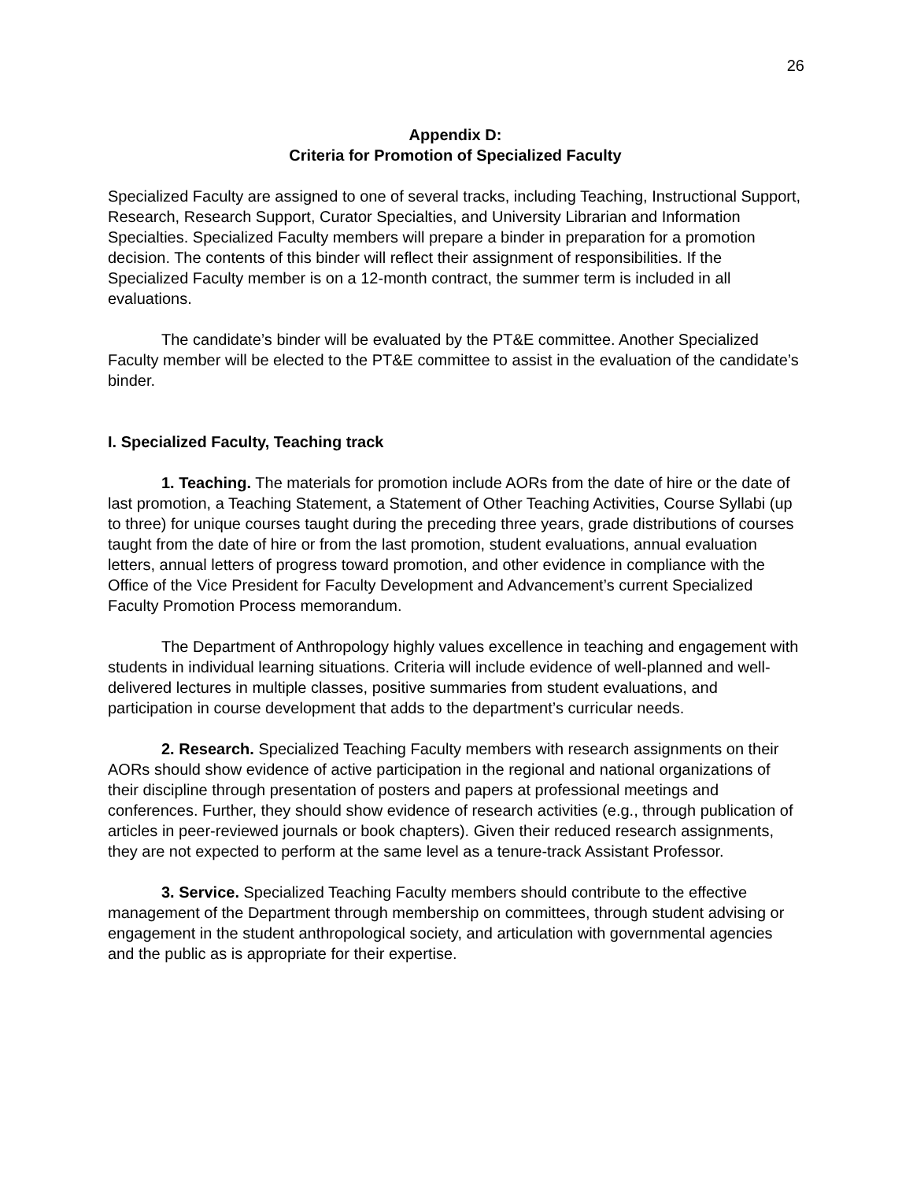26
Appendix D:
Criteria for Promotion of Specialized Faculty
Specialized Faculty are assigned to one of several tracks, including Teaching, Instructional Support, Research, Research Support, Curator Specialties, and University Librarian and Information Specialties. Specialized Faculty members will prepare a binder in preparation for a promotion decision. The contents of this binder will reflect their assignment of responsibilities. If the Specialized Faculty member is on a 12-month contract, the summer term is included in all evaluations.
The candidate’s binder will be evaluated by the PT&E committee. Another Specialized Faculty member will be elected to the PT&E committee to assist in the evaluation of the candidate’s binder.
I. Specialized Faculty, Teaching track
1. Teaching. The materials for promotion include AORs from the date of hire or the date of last promotion, a Teaching Statement, a Statement of Other Teaching Activities, Course Syllabi (up to three) for unique courses taught during the preceding three years, grade distributions of courses taught from the date of hire or from the last promotion, student evaluations, annual evaluation letters, annual letters of progress toward promotion, and other evidence in compliance with the Office of the Vice President for Faculty Development and Advancement’s current Specialized Faculty Promotion Process memorandum.
The Department of Anthropology highly values excellence in teaching and engagement with students in individual learning situations. Criteria will include evidence of well-planned and well-delivered lectures in multiple classes, positive summaries from student evaluations, and participation in course development that adds to the department’s curricular needs.
2. Research. Specialized Teaching Faculty members with research assignments on their AORs should show evidence of active participation in the regional and national organizations of their discipline through presentation of posters and papers at professional meetings and conferences. Further, they should show evidence of research activities (e.g., through publication of articles in peer-reviewed journals or book chapters). Given their reduced research assignments, they are not expected to perform at the same level as a tenure-track Assistant Professor.
3. Service. Specialized Teaching Faculty members should contribute to the effective management of the Department through membership on committees, through student advising or engagement in the student anthropological society, and articulation with governmental agencies and the public as is appropriate for their expertise.